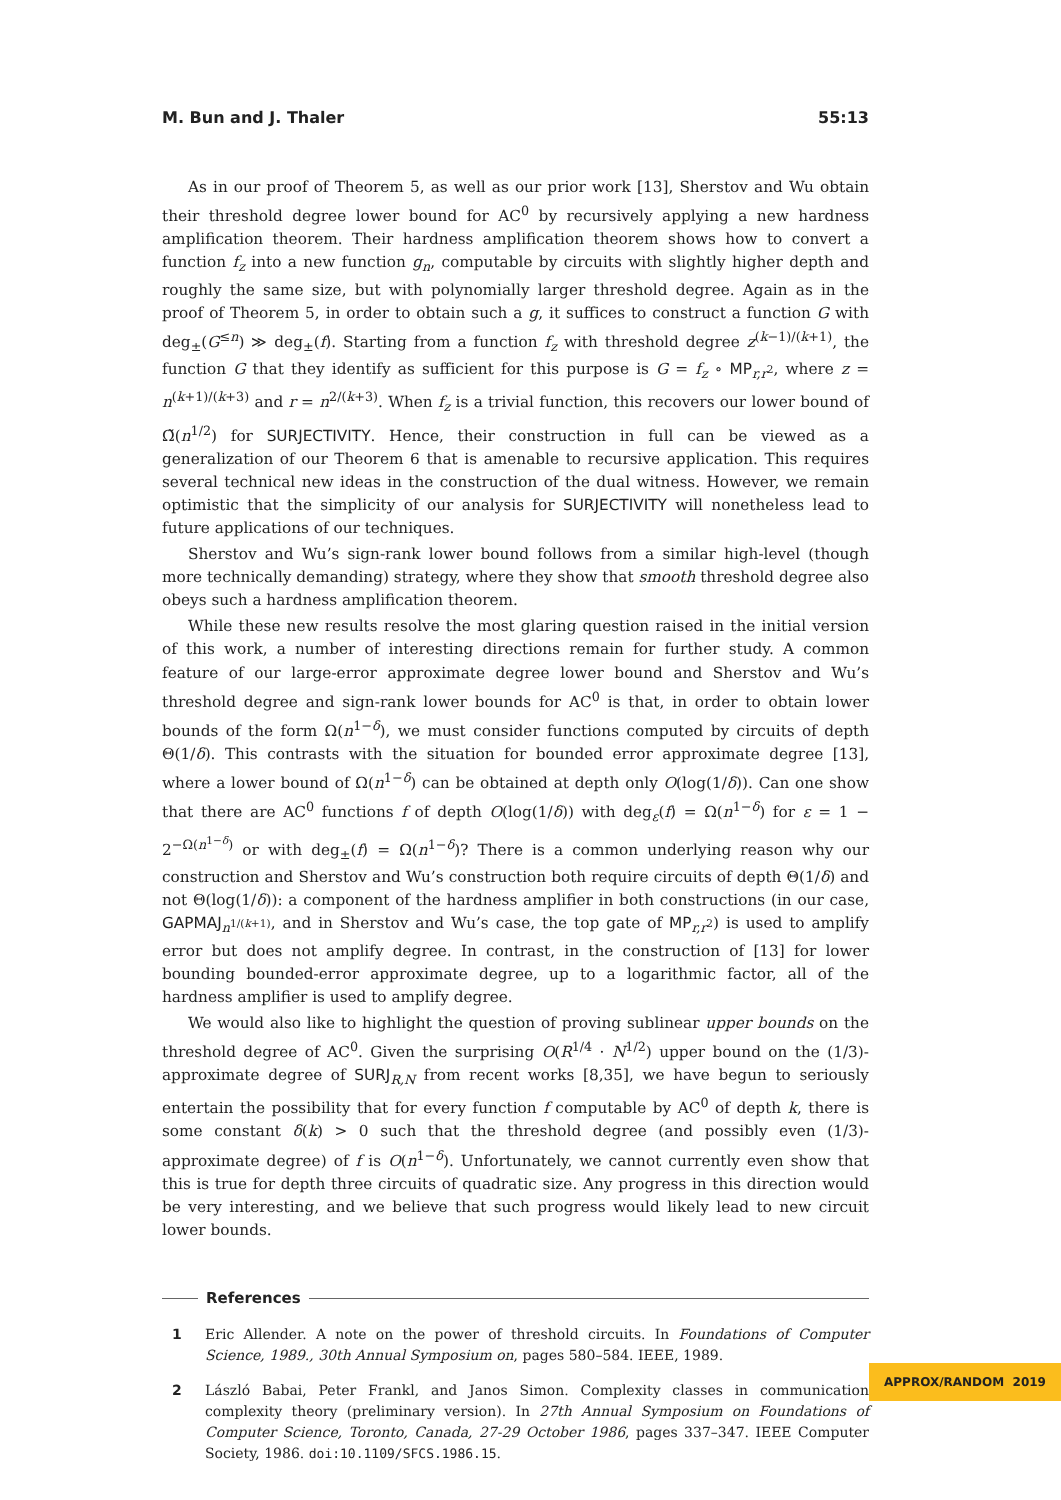M. Bun and J. Thaler 55:13
As in our proof of Theorem 5, as well as our prior work [13], Sherstov and Wu obtain their threshold degree lower bound for AC<sup>0</sup> by recursively applying a new hardness amplification theorem. Their hardness amplification theorem shows how to convert a function f<sub>z</sub> into a new function g<sub>n</sub>, computable by circuits with slightly higher depth and roughly the same size, but with polynomially larger threshold degree. Again as in the proof of Theorem 5, in order to obtain such a g, it suffices to construct a function G with deg<sub>±</sub>(G<sup>≤n</sup>) ≫ deg<sub>±</sub>(f). Starting from a function f<sub>z</sub> with threshold degree z<sup>(k−1)/(k+1)</sup>, the function G that they identify as sufficient for this purpose is G = f<sub>z</sub> ∘ MP<sub>r,r<sup>2</sup></sub>, where z = n<sup>(k+1)/(k+3)</sup> and r = n<sup>2/(k+3)</sup>. When f<sub>z</sub> is a trivial function, this recovers our lower bound of Ω̃(n<sup>1/2</sup>) for SURJECTIVITY. Hence, their construction in full can be viewed as a generalization of our Theorem 6 that is amenable to recursive application. This requires several technical new ideas in the construction of the dual witness. However, we remain optimistic that the simplicity of our analysis for SURJECTIVITY will nonetheless lead to future applications of our techniques.
Sherstov and Wu’s sign-rank lower bound follows from a similar high-level (though more technically demanding) strategy, where they show that smooth threshold degree also obeys such a hardness amplification theorem.
While these new results resolve the most glaring question raised in the initial version of this work, a number of interesting directions remain for further study. A common feature of our large-error approximate degree lower bound and Sherstov and Wu’s threshold degree and sign-rank lower bounds for AC<sup>0</sup> is that, in order to obtain lower bounds of the form Ω(n<sup>1−δ</sup>), we must consider functions computed by circuits of depth Θ(1/δ). This contrasts with the situation for bounded error approximate degree [13], where a lower bound of Ω(n<sup>1−δ</sup>) can be obtained at depth only O(log(1/δ)). Can one show that there are AC<sup>0</sup> functions f of depth O(log(1/δ)) with deg<sub>ε</sub>(f) = Ω(n<sup>1−δ</sup>) for ε = 1 − 2<sup>−Ω(n<sup>1−δ</sup>)</sup> or with deg<sub>±</sub>(f) = Ω(n<sup>1−δ</sup>)? There is a common underlying reason why our construction and Sherstov and Wu’s construction both require circuits of depth Θ(1/δ) and not Θ(log(1/δ)): a component of the hardness amplifier in both constructions (in our case, GAPMAJ<sub>n<sup>1/(k+1)</sup></sub>, and in Sherstov and Wu’s case, the top gate of MP<sub>r,r<sup>2</sup></sub>) is used to amplify error but does not amplify degree. In contrast, in the construction of [13] for lower bounding bounded-error approximate degree, up to a logarithmic factor, all of the hardness amplifier is used to amplify degree.
We would also like to highlight the question of proving sublinear upper bounds on the threshold degree of AC<sup>0</sup>. Given the surprising O(R<sup>1/4</sup> · N<sup>1/2</sup>) upper bound on the (1/3)-approximate degree of SURJ<sub>R,N</sub> from recent works [8,35], we have begun to seriously entertain the possibility that for every function f computable by AC<sup>0</sup> of depth k, there is some constant δ(k) > 0 such that the threshold degree (and possibly even (1/3)-approximate degree) of f is O(n<sup>1−δ</sup>). Unfortunately, we cannot currently even show that this is true for depth three circuits of quadratic size. Any progress in this direction would be very interesting, and we believe that such progress would likely lead to new circuit lower bounds.
References
1 Eric Allender. A note on the power of threshold circuits. In Foundations of Computer Science, 1989., 30th Annual Symposium on, pages 580–584. IEEE, 1989.
2 László Babai, Peter Frankl, and Janos Simon. Complexity classes in communication complexity theory (preliminary version). In 27th Annual Symposium on Foundations of Computer Science, Toronto, Canada, 27-29 October 1986, pages 337–347. IEEE Computer Society, 1986. doi:10.1109/SFCS.1986.15.
APPROX/RANDOM 2019